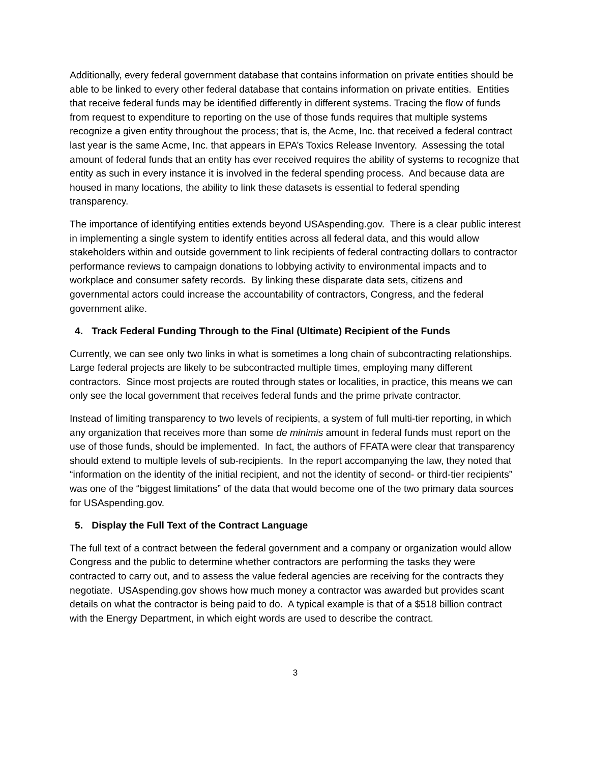Additionally, every federal government database that contains information on private entities should be able to be linked to every other federal database that contains information on private entities. Entities that receive federal funds may be identified differently in different systems. Tracing the flow of funds from request to expenditure to reporting on the use of those funds requires that multiple systems recognize a given entity throughout the process; that is, the Acme, Inc. that received a federal contract last year is the same Acme, Inc. that appears in EPA’s Toxics Release Inventory. Assessing the total amount of federal funds that an entity has ever received requires the ability of systems to recognize that entity as such in every instance it is involved in the federal spending process. And because data are housed in many locations, the ability to link these datasets is essential to federal spending transparency.
The importance of identifying entities extends beyond USAspending.gov. There is a clear public interest in implementing a single system to identify entities across all federal data, and this would allow stakeholders within and outside government to link recipients of federal contracting dollars to contractor performance reviews to campaign donations to lobbying activity to environmental impacts and to workplace and consumer safety records. By linking these disparate data sets, citizens and governmental actors could increase the accountability of contractors, Congress, and the federal government alike.
4. Track Federal Funding Through to the Final (Ultimate) Recipient of the Funds
Currently, we can see only two links in what is sometimes a long chain of subcontracting relationships. Large federal projects are likely to be subcontracted multiple times, employing many different contractors. Since most projects are routed through states or localities, in practice, this means we can only see the local government that receives federal funds and the prime private contractor.
Instead of limiting transparency to two levels of recipients, a system of full multi-tier reporting, in which any organization that receives more than some de minimis amount in federal funds must report on the use of those funds, should be implemented. In fact, the authors of FFATA were clear that transparency should extend to multiple levels of sub-recipients. In the report accompanying the law, they noted that “information on the identity of the initial recipient, and not the identity of second- or third-tier recipients” was one of the “biggest limitations” of the data that would become one of the two primary data sources for USAspending.gov.
5. Display the Full Text of the Contract Language
The full text of a contract between the federal government and a company or organization would allow Congress and the public to determine whether contractors are performing the tasks they were contracted to carry out, and to assess the value federal agencies are receiving for the contracts they negotiate. USAspending.gov shows how much money a contractor was awarded but provides scant details on what the contractor is being paid to do. A typical example is that of a $518 billion contract with the Energy Department, in which eight words are used to describe the contract.
3